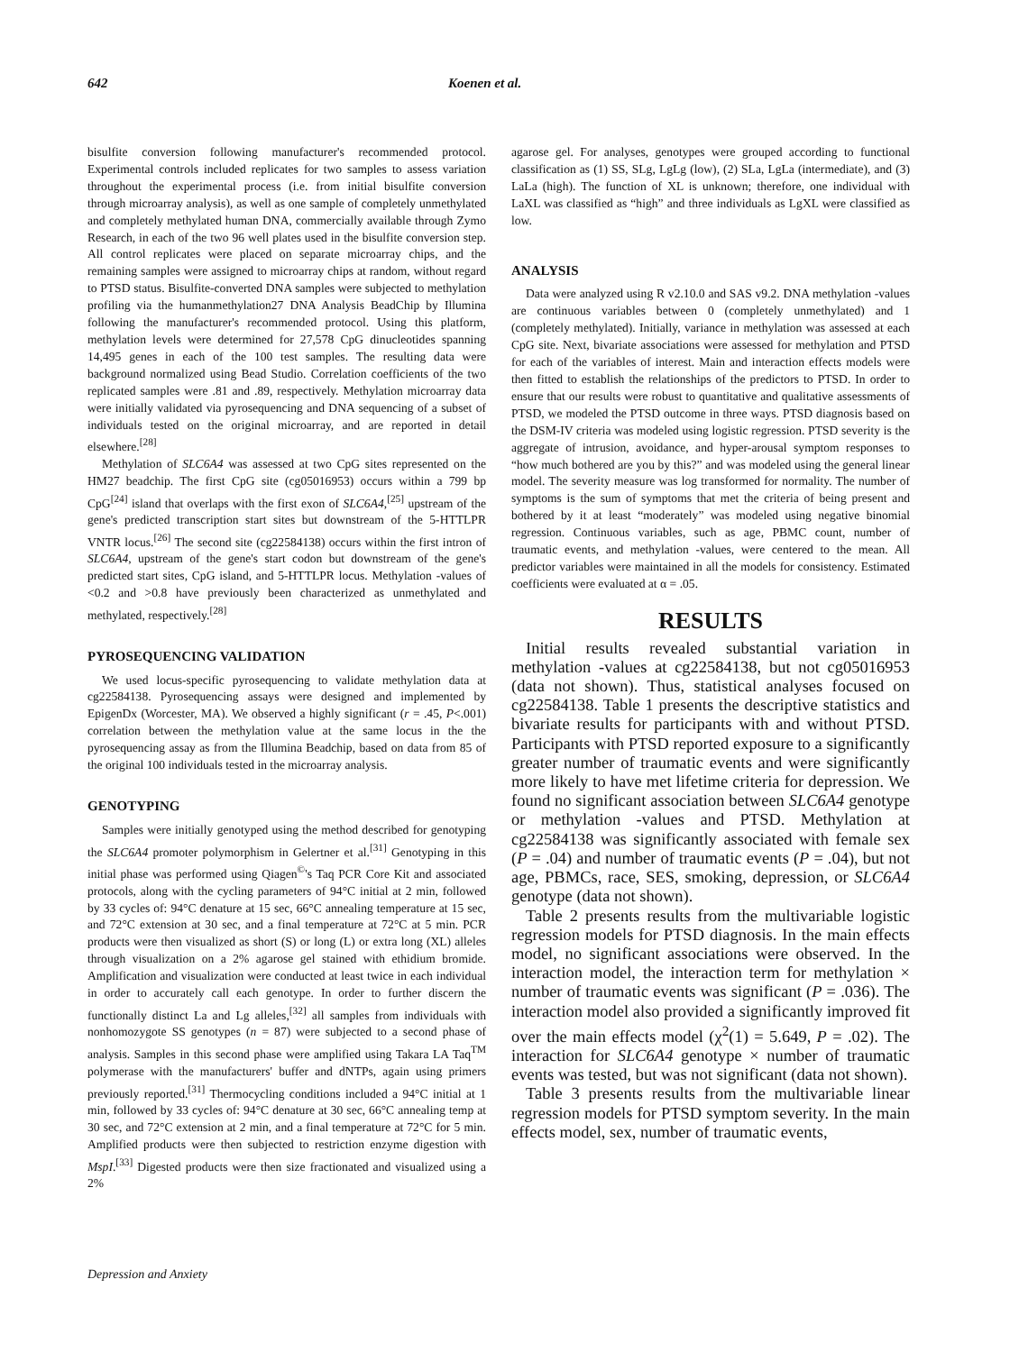642 Koenen et al.
bisulfite conversion following manufacturer's recommended protocol. Experimental controls included replicates for two samples to assess variation throughout the experimental process (i.e. from initial bisulfite conversion through microarray analysis), as well as one sample of completely unmethylated and completely methylated human DNA, commercially available through Zymo Research, in each of the two 96 well plates used in the bisulfite conversion step. All control replicates were placed on separate microarray chips, and the remaining samples were assigned to microarray chips at random, without regard to PTSD status. Bisulfite-converted DNA samples were subjected to methylation profiling via the humanmethylation27 DNA Analysis BeadChip by Illumina following the manufacturer's recommended protocol. Using this platform, methylation levels were determined for 27,578 CpG dinucleotides spanning 14,495 genes in each of the 100 test samples. The resulting data were background normalized using Bead Studio. Correlation coefficients of the two replicated samples were .81 and .89, respectively. Methylation microarray data were initially validated via pyrosequencing and DNA sequencing of a subset of individuals tested on the original microarray, and are reported in detail elsewhere.<sup>[28]</sup>
Methylation of SLC6A4 was assessed at two CpG sites represented on the HM27 beadchip. The first CpG site (cg05016953) occurs within a 799 bp CpG<sup>[24]</sup> island that overlaps with the first exon of SLC6A4,<sup>[25]</sup> upstream of the gene's predicted transcription start sites but downstream of the 5-HTTLPR VNTR locus.<sup>[26]</sup> The second site (cg22584138) occurs within the first intron of SLC6A4, upstream of the gene's start codon but downstream of the gene's predicted start sites, CpG island, and 5-HTTLPR locus. Methylation -values of <0.2 and >0.8 have previously been characterized as unmethylated and methylated, respectively.<sup>[28]</sup>
PYROSEQUENCING VALIDATION
We used locus-specific pyrosequencing to validate methylation data at cg22584138. Pyrosequencing assays were designed and implemented by EpigenDx (Worcester, MA). We observed a highly significant (r = .45, P<.001) correlation between the methylation value at the same locus in the the pyrosequencing assay as from the Illumina Beadchip, based on data from 85 of the original 100 individuals tested in the microarray analysis.
GENOTYPING
Samples were initially genotyped using the method described for genotyping the SLC6A4 promoter polymorphism in Gelertner et al.<sup>[31]</sup> Genotyping in this initial phase was performed using Qiagen<sup>©</sup>'s Taq PCR Core Kit and associated protocols, along with the cycling parameters of 94°C initial at 2 min, followed by 33 cycles of: 94°C denature at 15 sec, 66°C annealing temperature at 15 sec, and 72°C extension at 30 sec, and a final temperature at 72°C at 5 min. PCR products were then visualized as short (S) or long (L) or extra long (XL) alleles through visualization on a 2% agarose gel stained with ethidium bromide. Amplification and visualization were conducted at least twice in each individual in order to accurately call each genotype. In order to further discern the functionally distinct La and Lg alleles,<sup>[32]</sup> all samples from individuals with nonhomozygote SS genotypes (n = 87) were subjected to a second phase of analysis. Samples in this second phase were amplified using Takara LA Taq<sup>TM</sup> polymerase with the manufacturers' buffer and dNTPs, again using primers previously reported.<sup>[31]</sup> Thermocycling conditions included a 94°C initial at 1 min, followed by 33 cycles of: 94°C denature at 30 sec, 66°C annealing temp at 30 sec, and 72°C extension at 2 min, and a final temperature at 72°C for 5 min. Amplified products were then subjected to restriction enzyme digestion with MspI.<sup>[33]</sup> Digested products were then size fractionated and visualized using a 2%
agarose gel. For analyses, genotypes were grouped according to functional classification as (1) SS, SLg, LgLg (low), (2) SLa, LgLa (intermediate), and (3) LaLa (high). The function of XL is unknown; therefore, one individual with LaXL was classified as “high” and three individuals as LgXL were classified as low.
ANALYSIS
Data were analyzed using R v2.10.0 and SAS v9.2. DNA methylation -values are continuous variables between 0 (completely unmethylated) and 1 (completely methylated). Initially, variance in methylation was assessed at each CpG site. Next, bivariate associations were assessed for methylation and PTSD for each of the variables of interest. Main and interaction effects models were then fitted to establish the relationships of the predictors to PTSD. In order to ensure that our results were robust to quantitative and qualitative assessments of PTSD, we modeled the PTSD outcome in three ways. PTSD diagnosis based on the DSM-IV criteria was modeled using logistic regression. PTSD severity is the aggregate of intrusion, avoidance, and hyper-arousal symptom responses to “how much bothered are you by this?” and was modeled using the general linear model. The severity measure was log transformed for normality. The number of symptoms is the sum of symptoms that met the criteria of being present and bothered by it at least “moderately” was modeled using negative binomial regression. Continuous variables, such as age, PBMC count, number of traumatic events, and methylation -values, were centered to the mean. All predictor variables were maintained in all the models for consistency. Estimated coefficients were evaluated at α = .05.
RESULTS
Initial results revealed substantial variation in methylation -values at cg22584138, but not cg05016953 (data not shown). Thus, statistical analyses focused on cg22584138. Table 1 presents the descriptive statistics and bivariate results for participants with and without PTSD. Participants with PTSD reported exposure to a significantly greater number of traumatic events and were significantly more likely to have met lifetime criteria for depression. We found no significant association between SLC6A4 genotype or methylation -values and PTSD. Methylation at cg22584138 was significantly associated with female sex (P = .04) and number of traumatic events (P = .04), but not age, PBMCs, race, SES, smoking, depression, or SLC6A4 genotype (data not shown).
Table 2 presents results from the multivariable logistic regression models for PTSD diagnosis. In the main effects model, no significant associations were observed. In the interaction model, the interaction term for methylation × number of traumatic events was significant (P = .036). The interaction model also provided a significantly improved fit over the main effects model (χ<sup>2</sup>(1) = 5.649, P = .02). The interaction for SLC6A4 genotype × number of traumatic events was tested, but was not significant (data not shown).
Table 3 presents results from the multivariable linear regression models for PTSD symptom severity. In the main effects model, sex, number of traumatic events,
Depression and Anxiety